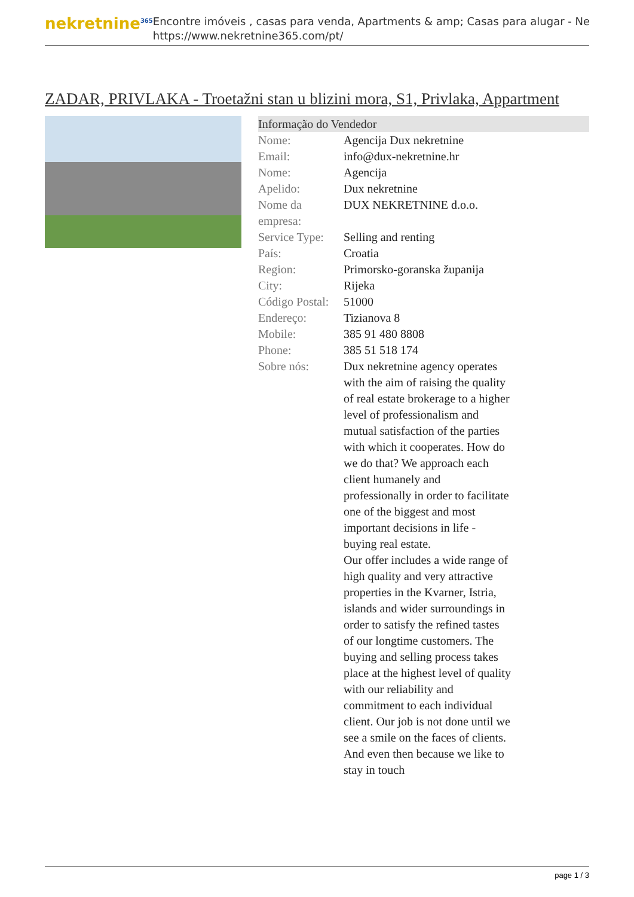nekretnine<sup>365</sup>
Encontre imóveis , casas para venda, Apartments & amp; Casas para alugar - Ne
https://www.nekretnine365.com/pt/
ZADAR, PRIVLAKA - Troetažni stan u blizini mora, S1, Privlaka, Appartment
Informação do Vendedor
| Nome: | Agencija Dux nekretnine |
| Email: | info@dux-nekretnine.hr |
| Nome: | Agencija |
| Apelido: | Dux nekretnine |
| Nome da empresa: | DUX NEKRETNINE d.o.o. |
| Service Type: | Selling and renting |
| País: | Croatia |
| Region: | Primorsko-goranska županija |
| City: | Rijeka |
| Código Postal: | 51000 |
| Endereço: | Tizianova 8 |
| Mobile: | 385 91 480 8808 |
| Phone: | 385 51 518 174 |
| Sobre nós: | Dux nekretnine agency operates with the aim of raising the quality of real estate brokerage to a higher level of professionalism and mutual satisfaction of the parties with which it cooperates. How do we do that? We approach each client humanely and professionally in order to facilitate one of the biggest and most important decisions in life - buying real estate. Our offer includes a wide range of high quality and very attractive properties in the Kvarner, Istria, islands and wider surroundings in order to satisfy the refined tastes of our longtime customers. The buying and selling process takes place at the highest level of quality with our reliability and commitment to each individual client. Our job is not done until we see a smile on the faces of clients. And even then because we like to stay in touch |
page 1 / 3